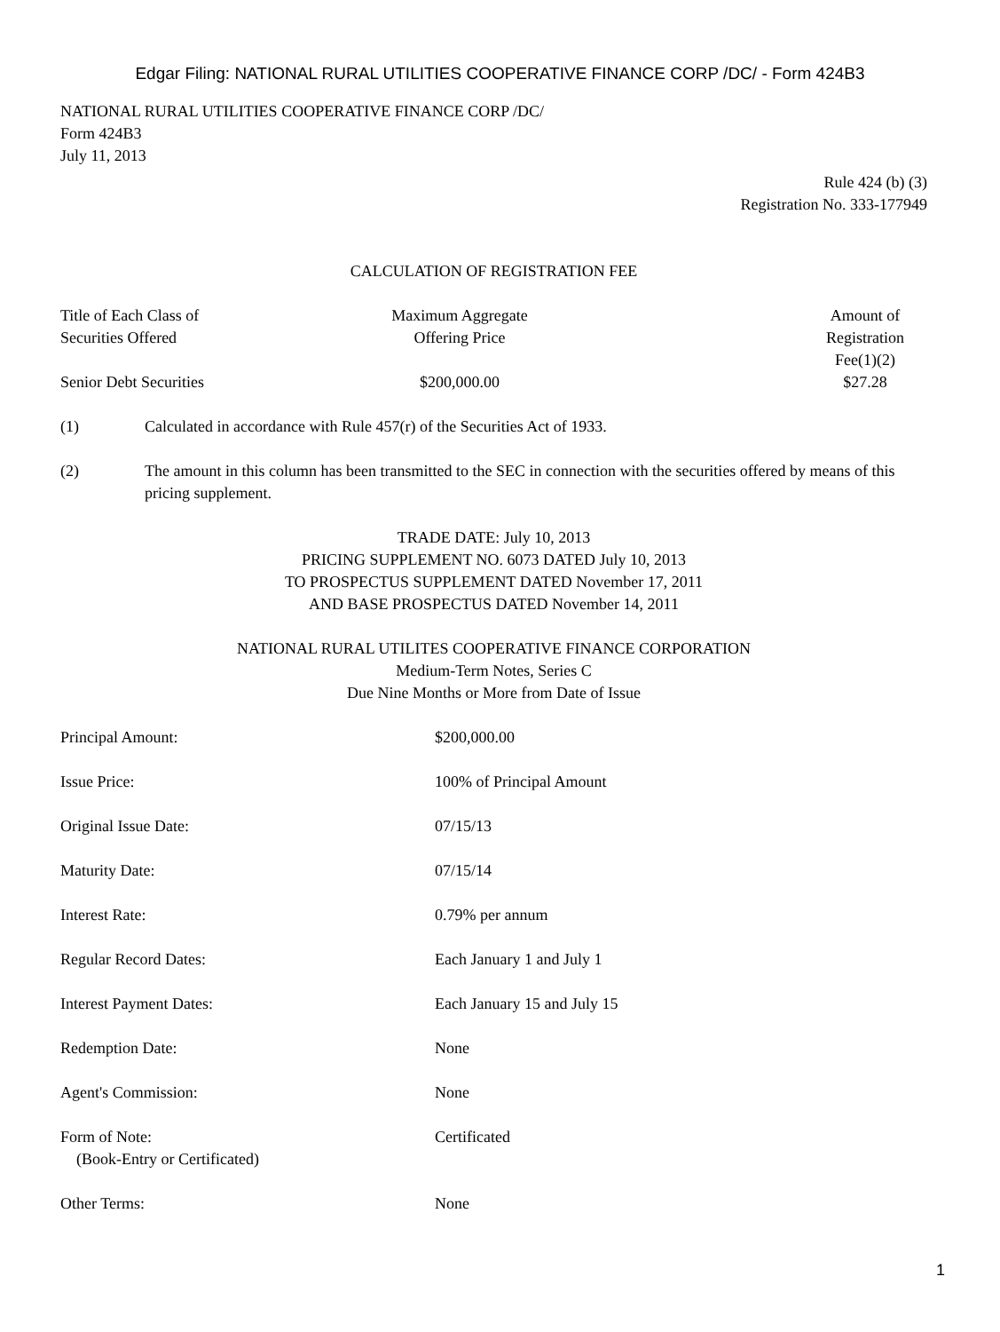Edgar Filing: NATIONAL RURAL UTILITIES COOPERATIVE FINANCE CORP /DC/ - Form 424B3
NATIONAL RURAL UTILITIES COOPERATIVE FINANCE CORP /DC/
Form 424B3
July 11, 2013
Rule 424 (b) (3)
Registration No. 333-177949
CALCULATION OF REGISTRATION FEE
| Title of Each Class of Securities Offered | Maximum Aggregate Offering Price | | Amount of Registration Fee(1)(2) |
| --- | --- | --- | --- |
| Senior Debt Securities | $200,000.00 | | $27.28 |
| (1) | Calculated in accordance with Rule 457(r) of the Securities Act of 1933. |
| (2) | The amount in this column has been transmitted to the SEC in connection with the securities offered by means of this pricing supplement. |
TRADE DATE: July 10, 2013
PRICING SUPPLEMENT NO. 6073 DATED July 10, 2013
TO PROSPECTUS SUPPLEMENT DATED November 17, 2011
AND BASE PROSPECTUS DATED November 14, 2011
NATIONAL RURAL UTILITES COOPERATIVE FINANCE CORPORATION
Medium-Term Notes, Series C
Due Nine Months or More from Date of Issue
| Principal Amount: | $200,000.00 |
| Issue Price: | 100% of Principal Amount |
| Original Issue Date: | 07/15/13 |
| Maturity Date: | 07/15/14 |
| Interest Rate: | 0.79% per annum |
| Regular Record Dates: | Each January 1 and July 1 |
| Interest Payment Dates: | Each January 15 and July 15 |
| Redemption Date: | None |
| Agent's Commission: | None |
| Form of Note: (Book-Entry or Certificated) | Certificated |
| Other Terms: | None |
1